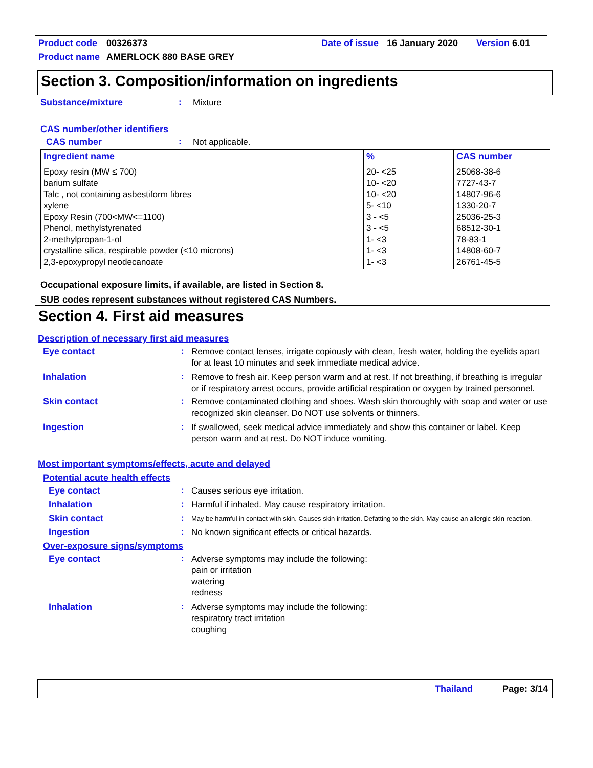Product code 00326373 Date of issue 16 January 2020 Version 6.01
Product name AMERLOCK 880 BASE GREY
Section 3. Composition/information on ingredients
Substance/mixture: Mixture
CAS number/other identifiers
CAS number: Not applicable.
| Ingredient name | % | CAS number |
| --- | --- | --- |
| Epoxy resin (MW ≤ 700) barium sulfate Talc , not containing asbestiform fibres xylene Epoxy Resin (700<MW<=1100) Phenol, methylstyrenated 2-methylpropan-1-ol crystalline silica, respirable powder (<10 microns) 2,3-epoxypropyl neodecanoate | 20- <25 10- <20 10- <20 5- <10 3 - <5 3 - <5 1- <3 1- <3 1- <3 | 25068-38-6 7727-43-7 14807-96-6 1330-20-7 25036-25-3 68512-30-1 78-83-1 14808-60-7 26761-45-5 |
Occupational exposure limits, if available, are listed in Section 8.
SUB codes represent substances without registered CAS Numbers.
Section 4. First aid measures
Description of necessary first aid measures
Eye contact: Remove contact lenses, irrigate copiously with clean, fresh water, holding the eyelids apart for at least 10 minutes and seek immediate medical advice.
Inhalation: Remove to fresh air. Keep person warm and at rest. If not breathing, if breathing is irregular or if respiratory arrest occurs, provide artificial respiration or oxygen by trained personnel.
Skin contact: Remove contaminated clothing and shoes. Wash skin thoroughly with soap and water or use recognized skin cleanser. Do NOT use solvents or thinners.
Ingestion: If swallowed, seek medical advice immediately and show this container or label. Keep person warm and at rest. Do NOT induce vomiting.
Most important symptoms/effects, acute and delayed
Potential acute health effects
Eye contact: Causes serious eye irritation.
Inhalation: Harmful if inhaled. May cause respiratory irritation.
Skin contact: May be harmful in contact with skin. Causes skin irritation. Defatting to the skin. May cause an allergic skin reaction.
Ingestion: No known significant effects or critical hazards.
Over-exposure signs/symptoms
Eye contact: Adverse symptoms may include the following:
pain or irritation
watering
redness
Inhalation: Adverse symptoms may include the following:
respiratory tract irritation
coughing
Thailand Page: 3/14